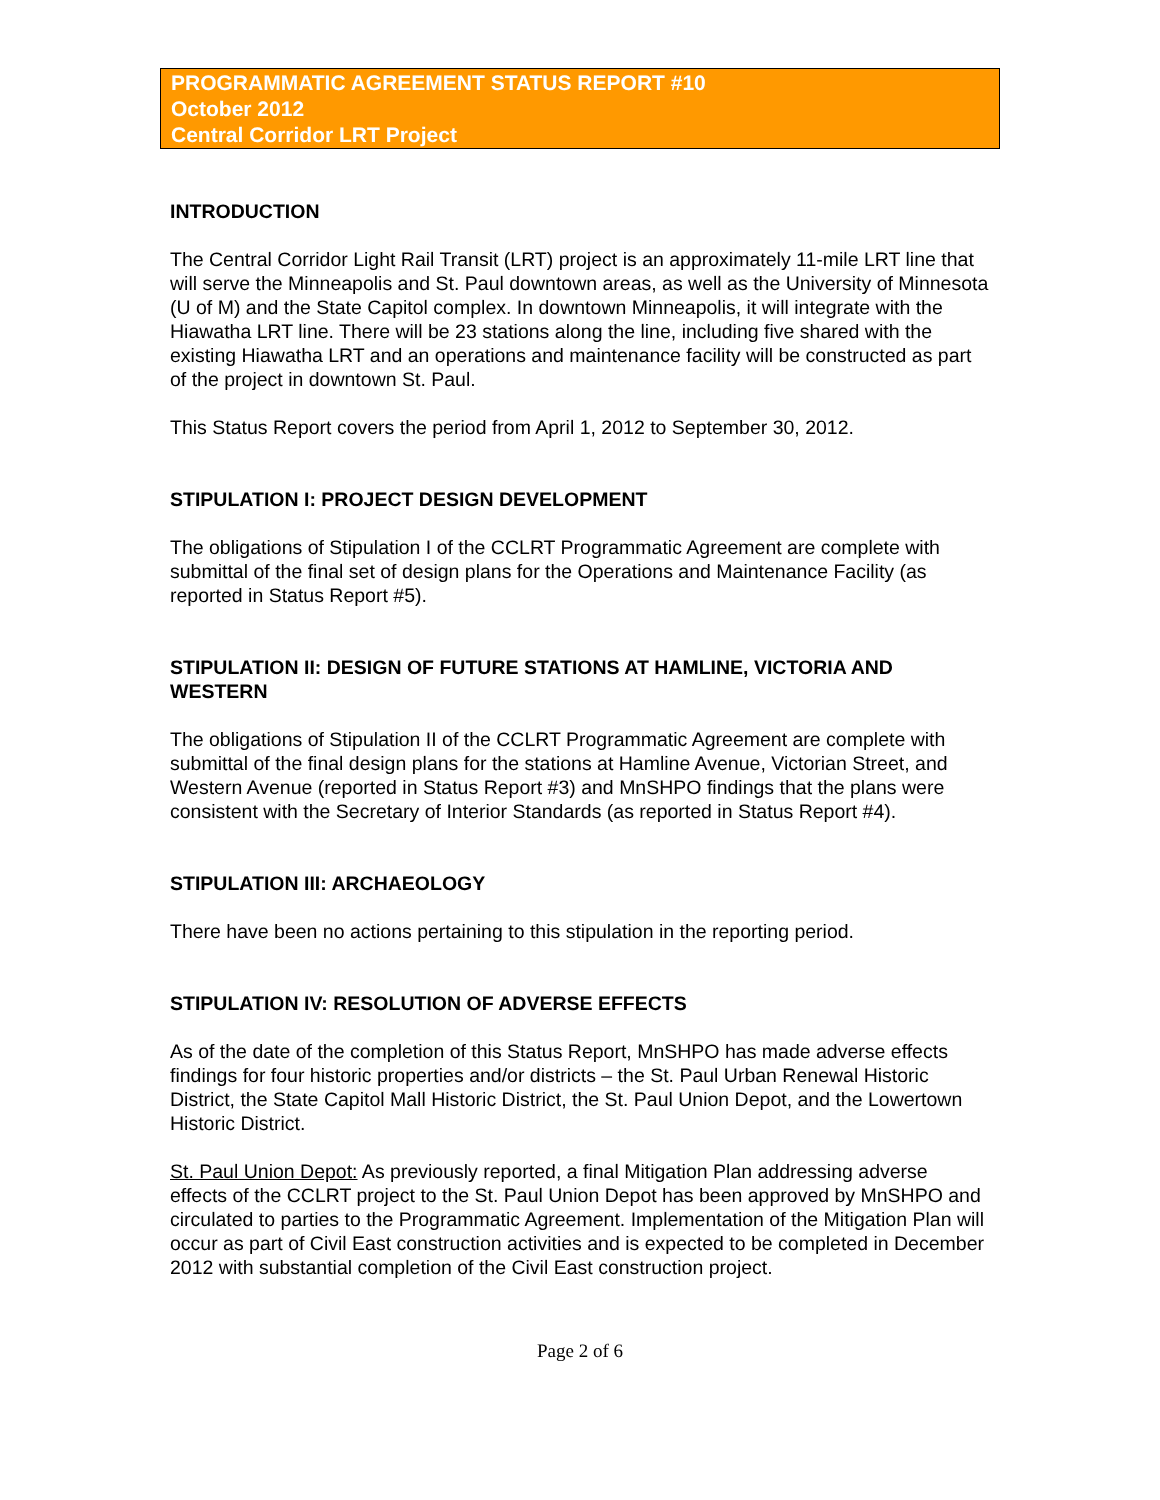PROGRAMMATIC AGREEMENT STATUS REPORT #10
October 2012
Central Corridor LRT Project
INTRODUCTION
The Central Corridor Light Rail Transit (LRT) project is an approximately 11-mile LRT line that will serve the Minneapolis and St. Paul downtown areas, as well as the University of Minnesota (U of M) and the State Capitol complex. In downtown Minneapolis, it will integrate with the Hiawatha LRT line. There will be 23 stations along the line, including five shared with the existing Hiawatha LRT and an operations and maintenance facility will be constructed as part of the project in downtown St. Paul.
This Status Report covers the period from April 1, 2012 to September 30, 2012.
STIPULATION I: PROJECT DESIGN DEVELOPMENT
The obligations of Stipulation I of the CCLRT Programmatic Agreement are complete with submittal of the final set of design plans for the Operations and Maintenance Facility (as reported in Status Report #5).
STIPULATION II: DESIGN OF FUTURE STATIONS AT HAMLINE, VICTORIA AND WESTERN
The obligations of Stipulation II of the CCLRT Programmatic Agreement are complete with submittal of the final design plans for the stations at Hamline Avenue, Victorian Street, and Western Avenue (reported in Status Report #3) and MnSHPO findings that the plans were consistent with the Secretary of Interior Standards (as reported in Status Report #4).
STIPULATION III: ARCHAEOLOGY
There have been no actions pertaining to this stipulation in the reporting period.
STIPULATION IV: RESOLUTION OF ADVERSE EFFECTS
As of the date of the completion of this Status Report, MnSHPO has made adverse effects findings for four historic properties and/or districts – the St. Paul Urban Renewal Historic District, the State Capitol Mall Historic District, the St. Paul Union Depot, and the Lowertown Historic District.
St. Paul Union Depot: As previously reported, a final Mitigation Plan addressing adverse effects of the CCLRT project to the St. Paul Union Depot has been approved by MnSHPO and circulated to parties to the Programmatic Agreement. Implementation of the Mitigation Plan will occur as part of Civil East construction activities and is expected to be completed in December 2012 with substantial completion of the Civil East construction project.
Page 2 of 6